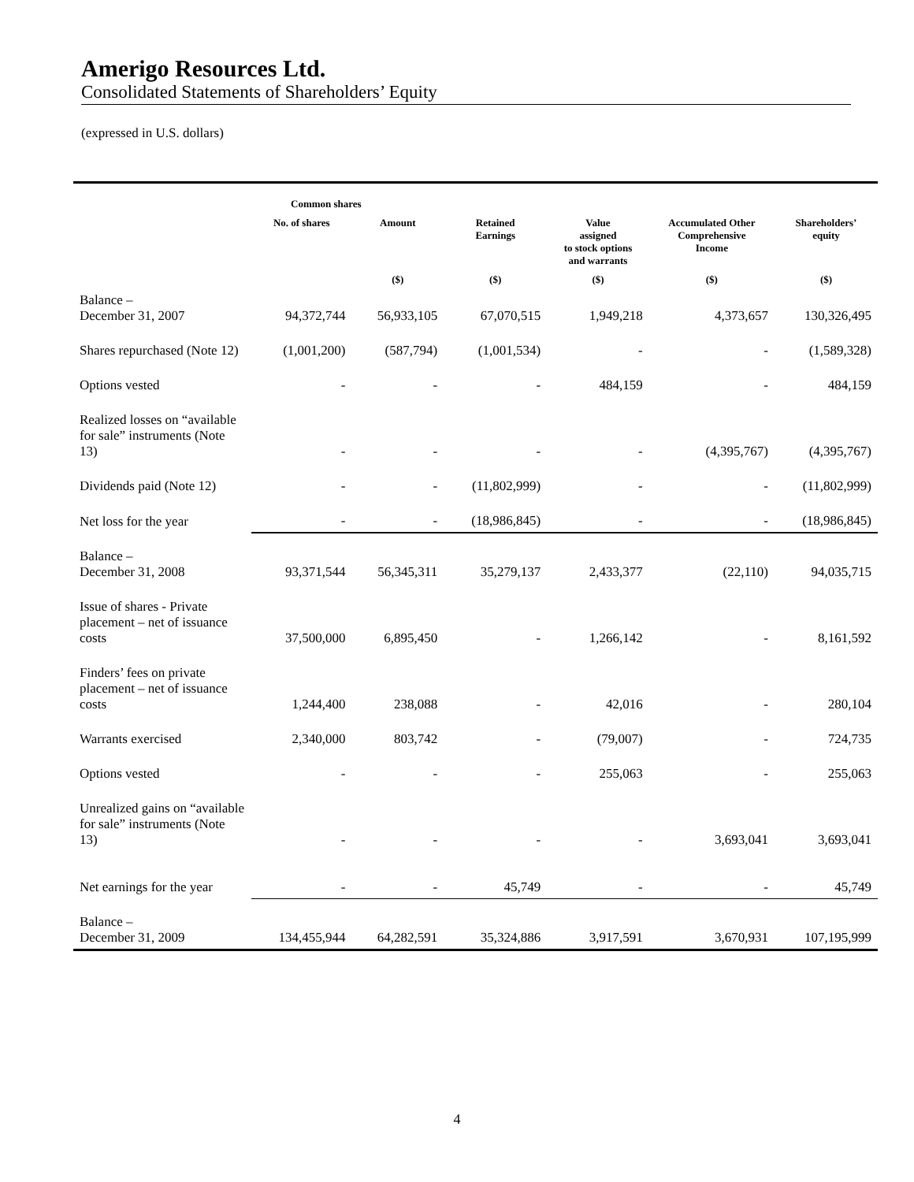Amerigo Resources Ltd.
Consolidated Statements of Shareholders’ Equity
(expressed in U.S. dollars)
| | Common shares | | | | | |
| --- | --- | --- | --- | --- | --- | --- |
| | No. of shares | Amount | Retained Earnings | Value assigned to stock options and warrants | Accumulated Other Comprehensive Income | Shareholders’ equity |
| | | ($) | ($) | ($) | ($) | ($) |
| Balance – December 31, 2007 | 94,372,744 | 56,933,105 | 67,070,515 | 1,949,218 | 4,373,657 | 130,326,495 |
| Shares repurchased (Note 12) | (1,001,200) | (587,794) | (1,001,534) | - | - | (1,589,328) |
| Options vested | - | - | - | 484,159 | - | 484,159 |
| Realized losses on “available for sale” instruments (Note 13) | - | - | - | - | (4,395,767) | (4,395,767) |
| Dividends paid (Note 12) | - | - | (11,802,999) | - | - | (11,802,999) |
| Net loss for the year | - | - | (18,986,845) | - | - | (18,986,845) |
| Balance – December 31, 2008 | 93,371,544 | 56,345,311 | 35,279,137 | 2,433,377 | (22,110) | 94,035,715 |
| Issue of shares - Private placement – net of issuance costs | 37,500,000 | 6,895,450 | - | 1,266,142 | - | 8,161,592 |
| Finders’ fees on private placement – net of issuance costs | 1,244,400 | 238,088 | - | 42,016 | - | 280,104 |
| Warrants exercised | 2,340,000 | 803,742 | - | (79,007) | - | 724,735 |
| Options vested | - | - | - | 255,063 | - | 255,063 |
| Unrealized gains on “available for sale” instruments (Note 13) | - | - | - | - | 3,693,041 | 3,693,041 |
| Net earnings for the year | - | - | 45,749 | - | - | 45,749 |
| Balance – December 31, 2009 | 134,455,944 | 64,282,591 | 35,324,886 | 3,917,591 | 3,670,931 | 107,195,999 |
4